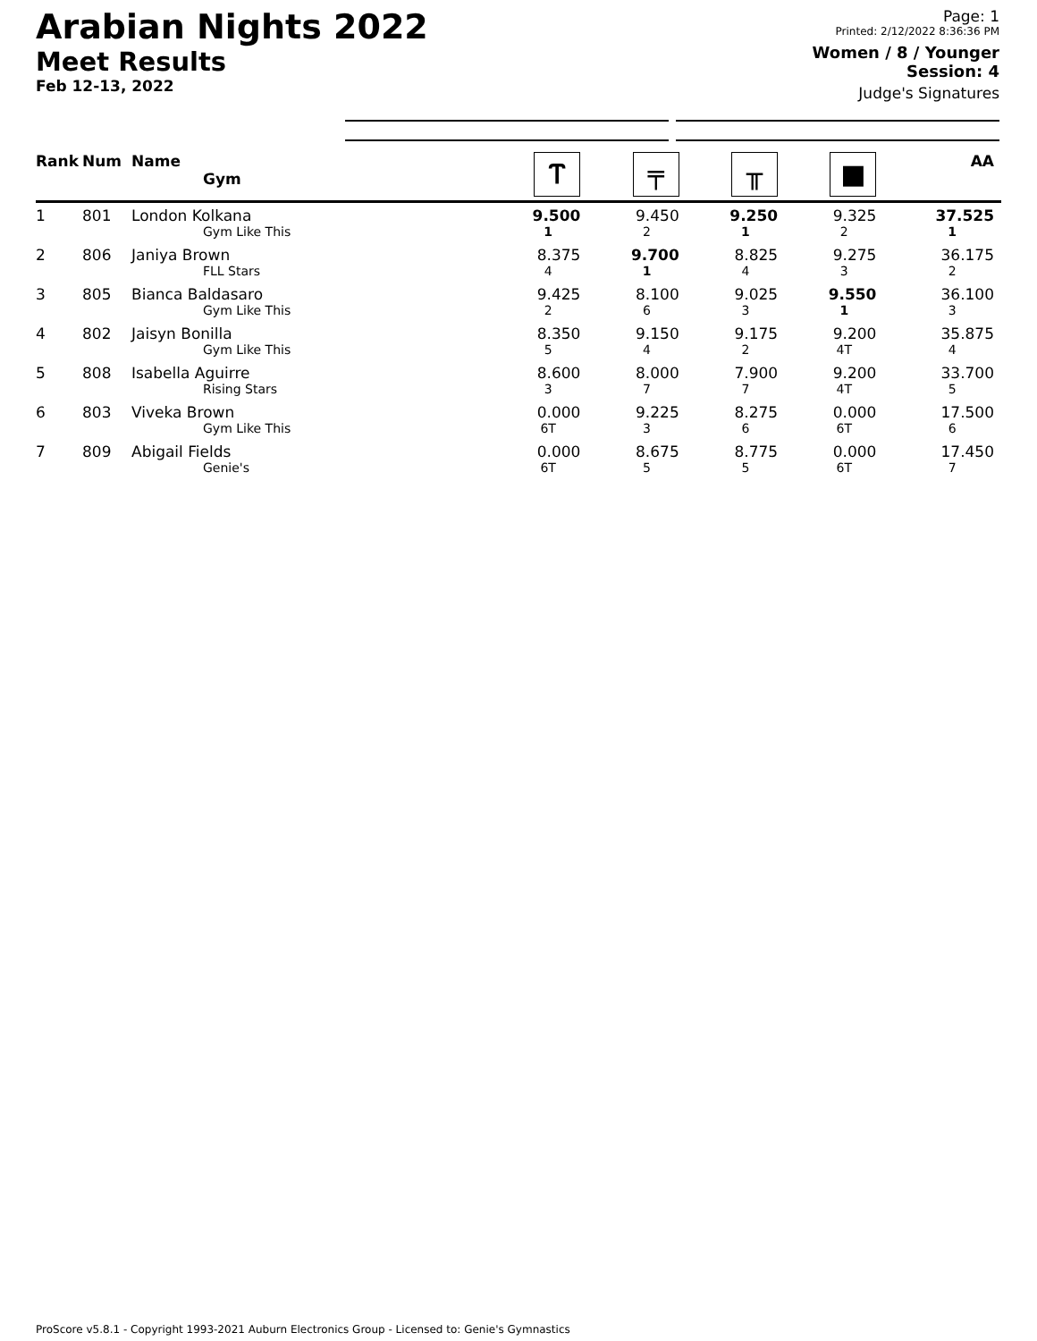Arabian Nights 2022
Meet Results
Feb 12-13, 2022
Page: 1
Printed: 2/12/2022 8:36:36 PM
Women / 8 / Younger
Session: 4
Judge's Signatures
| Rank | Num | Name Gym | Ⲧ | ╤ | ╥ | ■ | AA |
| --- | --- | --- | --- | --- | --- | --- | --- |
| 1 | 801 | London Kolkana Gym Like This | 9.500 1 | 9.450 2 | 9.250 1 | 9.325 2 | 37.525 1 |
| 2 | 806 | Janiya Brown FLL Stars | 8.375 4 | 9.700 1 | 8.825 4 | 9.275 3 | 36.175 2 |
| 3 | 805 | Bianca Baldasaro Gym Like This | 9.425 2 | 8.100 6 | 9.025 3 | 9.550 1 | 36.100 3 |
| 4 | 802 | Jaisyn Bonilla Gym Like This | 8.350 5 | 9.150 4 | 9.175 2 | 9.200 4T | 35.875 4 |
| 5 | 808 | Isabella Aguirre Rising Stars | 8.600 3 | 8.000 7 | 7.900 7 | 9.200 4T | 33.700 5 |
| 6 | 803 | Viveka Brown Gym Like This | 0.000 6T | 9.225 3 | 8.275 6 | 0.000 6T | 17.500 6 |
| 7 | 809 | Abigail Fields Genie's | 0.000 6T | 8.675 5 | 8.775 5 | 0.000 6T | 17.450 7 |
ProScore v5.8.1 - Copyright 1993-2021 Auburn Electronics Group - Licensed to: Genie's Gymnastics